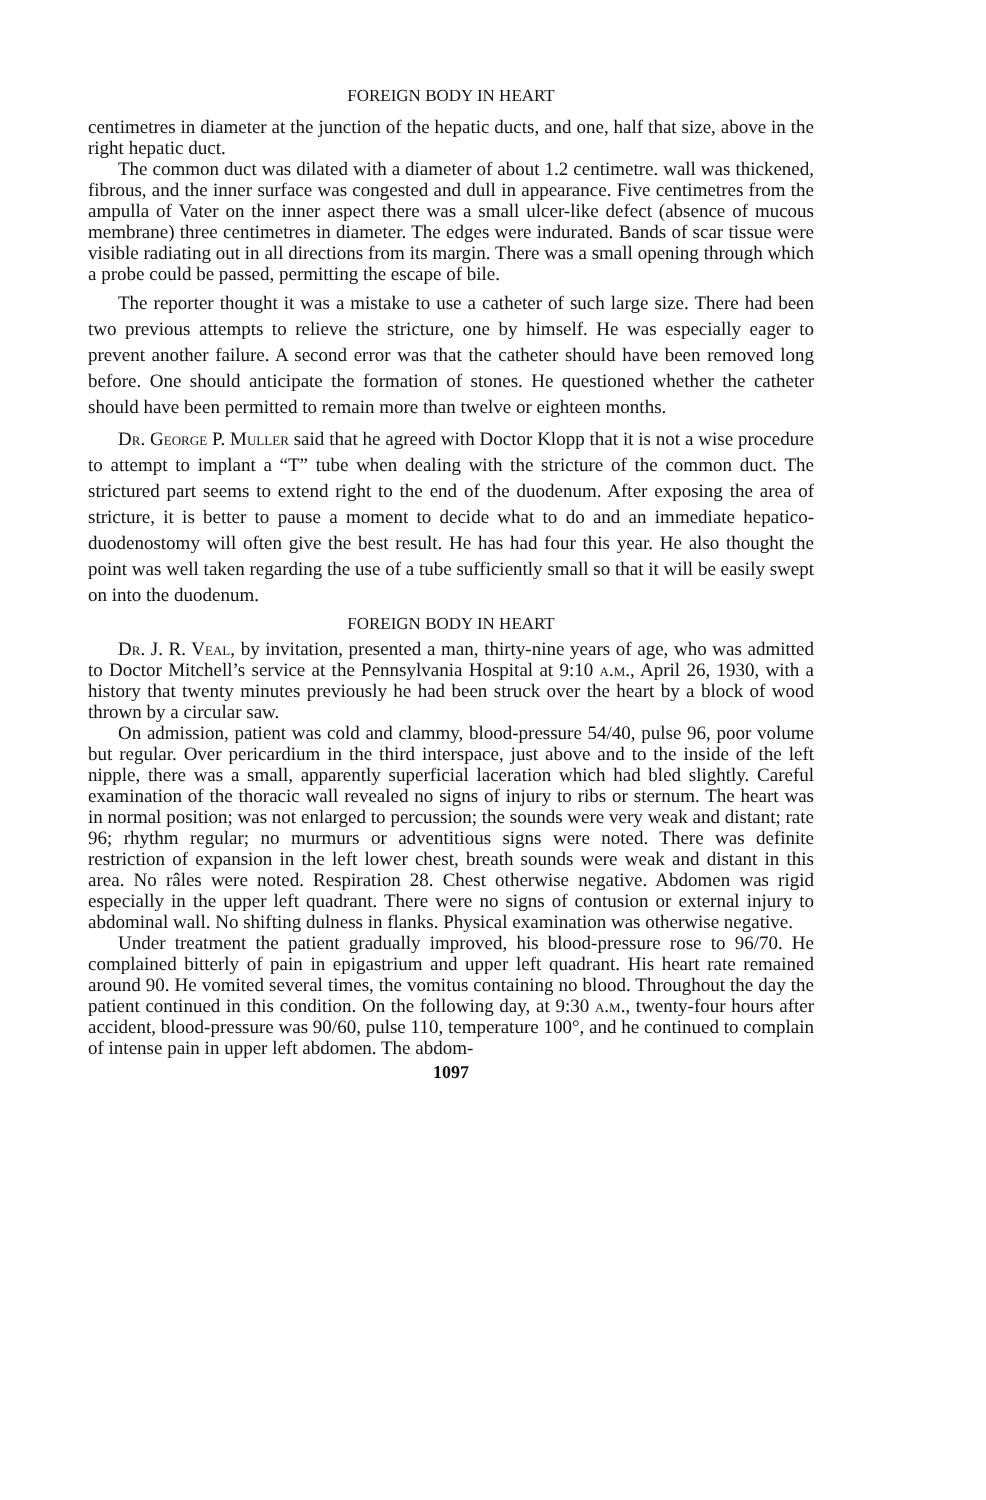FOREIGN BODY IN HEART
centimetres in diameter at the junction of the hepatic ducts, and one, half that size, above in the right hepatic duct.
The common duct was dilated with a diameter of about 1.2 centimetre. wall was thickened, fibrous, and the inner surface was congested and dull in appearance. Five centimetres from the ampulla of Vater on the inner aspect there was a small ulcer-like defect (absence of mucous membrane) three centimetres in diameter. The edges were indurated. Bands of scar tissue were visible radiating out in all directions from its margin. There was a small opening through which a probe could be passed, permitting the escape of bile.
The reporter thought it was a mistake to use a catheter of such large size. There had been two previous attempts to relieve the stricture, one by himself. He was especially eager to prevent another failure. A second error was that the catheter should have been removed long before. One should anticipate the formation of stones. He questioned whether the catheter should have been permitted to remain more than twelve or eighteen months.
Dr. George P. Muller said that he agreed with Doctor Klopp that it is not a wise procedure to attempt to implant a “T” tube when dealing with the stricture of the common duct. The strictured part seems to extend right to the end of the duodenum. After exposing the area of stricture, it is better to pause a moment to decide what to do and an immediate hepatico-duodenostomy will often give the best result. He has had four this year. He also thought the point was well taken regarding the use of a tube sufficiently small so that it will be easily swept on into the duodenum.
FOREIGN BODY IN HEART
Dr. J. R. Veal, by invitation, presented a man, thirty-nine years of age, who was admitted to Doctor Mitchell’s service at the Pennsylvania Hospital at 9:10 a.m., April 26, 1930, with a history that twenty minutes previously he had been struck over the heart by a block of wood thrown by a circular saw.
On admission, patient was cold and clammy, blood-pressure 54/40, pulse 96, poor volume but regular. Over pericardium in the third interspace, just above and to the inside of the left nipple, there was a small, apparently superficial laceration which had bled slightly. Careful examination of the thoracic wall revealed no signs of injury to ribs or sternum. The heart was in normal position; was not enlarged to percussion; the sounds were very weak and distant; rate 96; rhythm regular; no murmurs or adventitious signs were noted. There was definite restriction of expansion in the left lower chest, breath sounds were weak and distant in this area. No râles were noted. Respiration 28. Chest otherwise negative. Abdomen was rigid especially in the upper left quadrant. There were no signs of contusion or external injury to abdominal wall. No shifting dulness in flanks. Physical examination was otherwise negative.
Under treatment the patient gradually improved, his blood-pressure rose to 96/70. He complained bitterly of pain in epigastrium and upper left quadrant. His heart rate remained around 90. He vomited several times, the vomitus containing no blood. Throughout the day the patient continued in this condition. On the following day, at 9:30 a.m., twenty-four hours after accident, blood-pressure was 90/60, pulse 110, temperature 100°, and he continued to complain of intense pain in upper left abdomen. The abdom-
1097